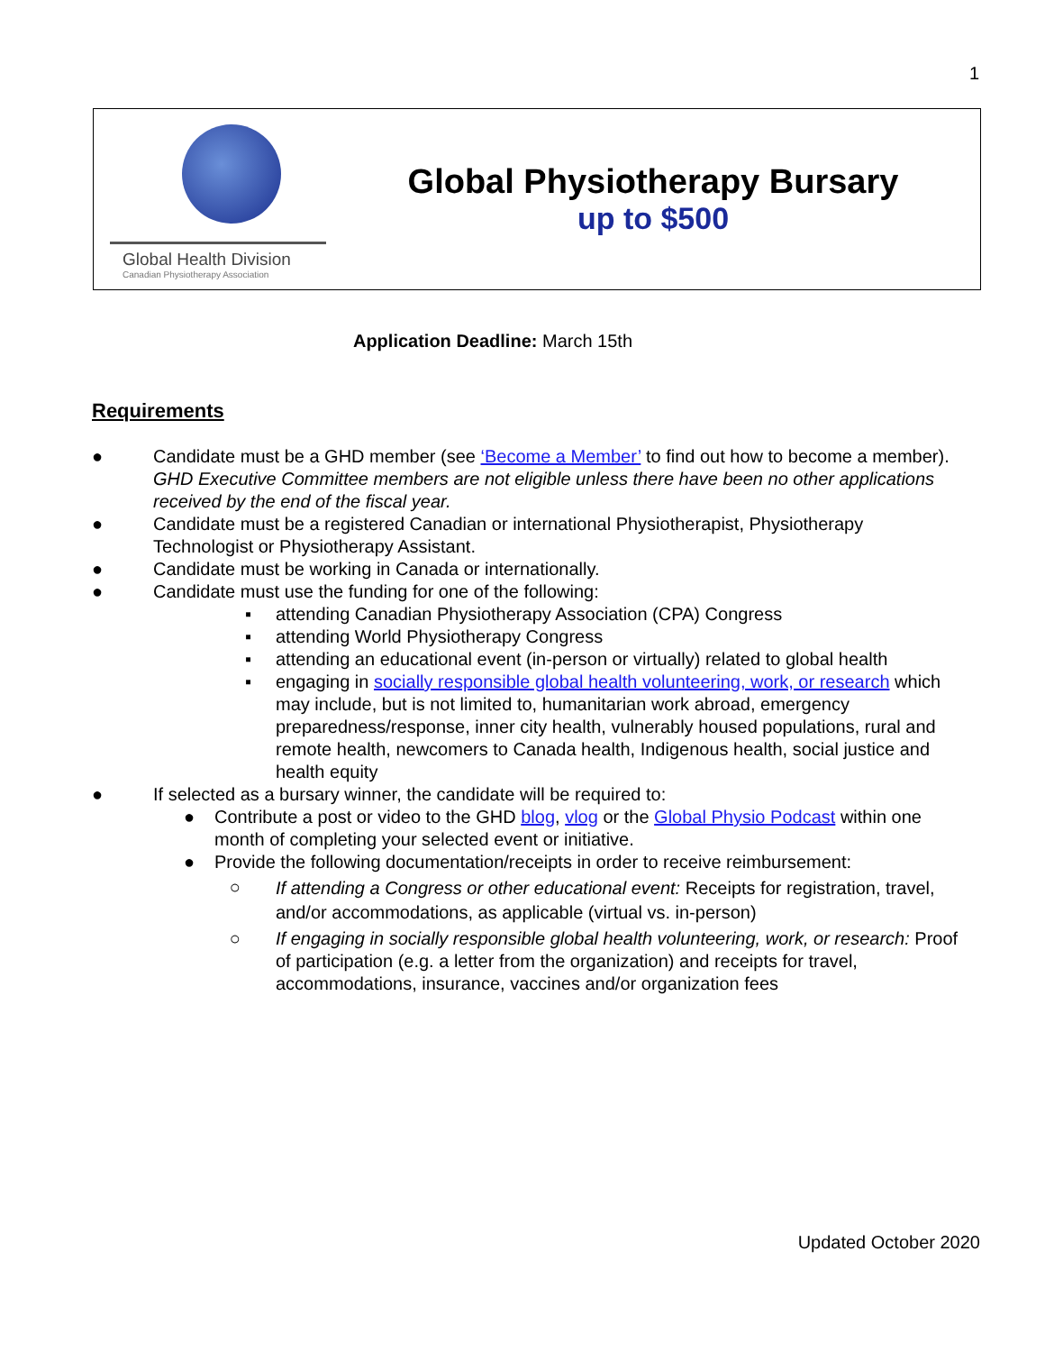1
Global Health Division
Canadian Physiotherapy Association
Global Physiotherapy Bursary
up to $500
Application Deadline: March 15th
Requirements
● Candidate must be a GHD member (see ‘Become a Member’ to find out how to become a member). GHD Executive Committee members are not eligible unless there have been no other applications received by the end of the fiscal year.
● Candidate must be a registered Canadian or international Physiotherapist, Physiotherapy Technologist or Physiotherapy Assistant.
● Candidate must be working in Canada or internationally.
● Candidate must use the funding for one of the following:
▪ attending Canadian Physiotherapy Association (CPA) Congress
▪ attending World Physiotherapy Congress
▪ attending an educational event (in-person or virtually) related to global health
▪ engaging in socially responsible global health volunteering, work, or research which may include, but is not limited to, humanitarian work abroad, emergency preparedness/response, inner city health, vulnerably housed populations, rural and remote health, newcomers to Canada health, Indigenous health, social justice and health equity
● If selected as a bursary winner, the candidate will be required to:
● Contribute a post or video to the GHD blog, vlog or the Global Physio Podcast within one month of completing your selected event or initiative.
● Provide the following documentation/receipts in order to receive reimbursement:
○ If attending a Congress or other educational event: Receipts for registration, travel, and/or accommodations, as applicable (virtual vs. in-person)
○ If engaging in socially responsible global health volunteering, work, or research: Proof of participation (e.g. a letter from the organization) and receipts for travel, accommodations, insurance, vaccines and/or organization fees
Updated October 2020